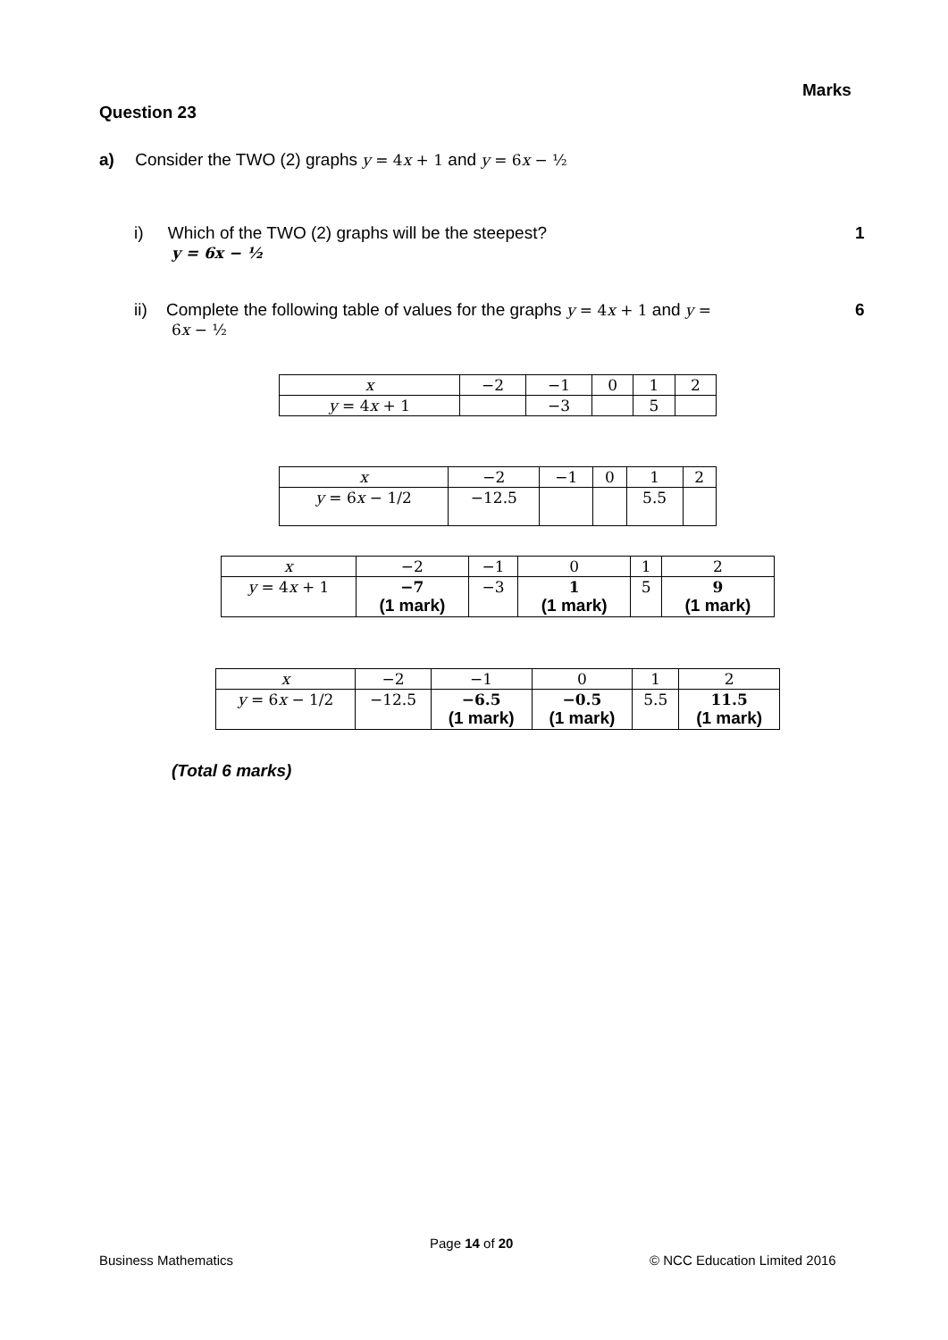Marks
Question 23
a) Consider the TWO (2) graphs y = 4 x + 1 and y = 6 x − ½
i) Which of the TWO (2) graphs will be the steepest? 1
y = 6x − ½
ii) Complete the following table of values for the graphs y = 4 x + 1 and y =
6x − ½
6
| x | −2 | −1 | 0 | 1 | 2 |
| y = 4 x + 1 | | −3 | | 5 | |
| x | −2 | −1 | 0 | 1 | 2 |
| y = 6 x − 1/2 | −12.5 | | | 5.5 | |
| x | −2 | −1 | 0 | 1 | 2 |
| y = 4 x + 1 | −7 (1 mark) | −3 | 1 (1 mark) | 5 | 9 (1 mark) |
| x | −2 | −1 | 0 | 1 | 2 |
| y = 6 x − 1/2 | −12.5 | −6.5 (1 mark) | −0.5 (1 mark) | 5.5 | 11.5 (1 mark) |
(Total 6 marks)
Page 14 of 20
Business Mathematics © NCC Education Limited 2016